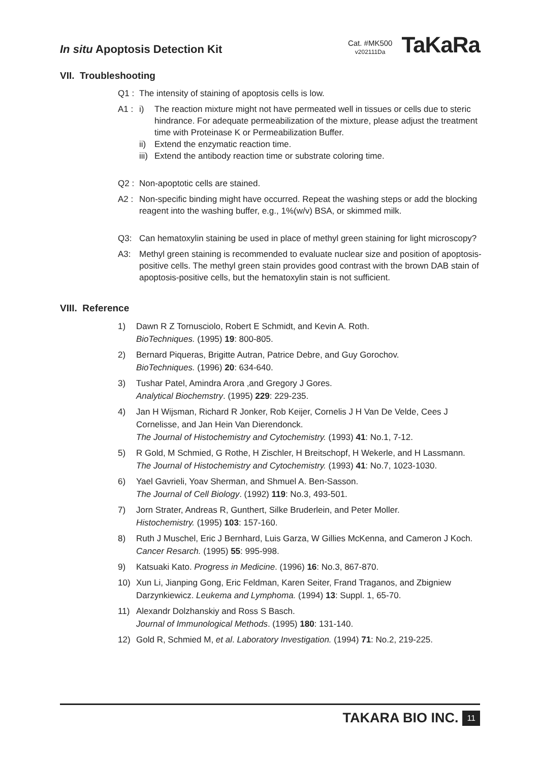In situ Apoptosis Detection Kit
Cat. #MK500
v202111Da
TaKaRa
VII. Troubleshooting
Q1 : The intensity of staining of apoptosis cells is low.
A1 : i) The reaction mixture might not have permeated well in tissues or cells due to steric hindrance. For adequate permeabilization of the mixture, please adjust the treatment time with Proteinase K or Permeabilization Buffer.
ii) Extend the enzymatic reaction time.
iii) Extend the antibody reaction time or substrate coloring time.
Q2 : Non-apoptotic cells are stained.
A2 : Non-specific binding might have occurred. Repeat the washing steps or add the blocking reagent into the washing buffer, e.g., 1%(w/v) BSA, or skimmed milk.
Q3: Can hematoxylin staining be used in place of methyl green staining for light microscopy?
A3: Methyl green staining is recommended to evaluate nuclear size and position of apoptosis-positive cells. The methyl green stain provides good contrast with the brown DAB stain of apoptosis-positive cells, but the hematoxylin stain is not sufficient.
VIII. Reference
1) Dawn R Z Tornusciolo, Robert E Schmidt, and Kevin A. Roth.
BioTechniques. (1995) 19: 800-805.
2) Bernard Piqueras, Brigitte Autran, Patrice Debre, and Guy Gorochov.
BioTechniques. (1996) 20: 634-640.
3) Tushar Patel, Amindra Arora ,and Gregory J Gores.
Analytical Biochemstry. (1995) 229: 229-235.
4) Jan H Wijsman, Richard R Jonker, Rob Keijer, Cornelis J H Van De Velde, Cees J Cornelisse, and Jan Hein Van Dierendonck.
The Journal of Histochemistry and Cytochemistry. (1993) 41: No.1, 7-12.
5) R Gold, M Schmied, G Rothe, H Zischler, H Breitschopf, H Wekerle, and H Lassmann.
The Journal of Histochemistry and Cytochemistry. (1993) 41: No.7, 1023-1030.
6) Yael Gavrieli, Yoav Sherman, and Shmuel A. Ben-Sasson.
The Journal of Cell Biology. (1992) 119: No.3, 493-501.
7) Jorn Strater, Andreas R, Gunthert, Silke Bruderlein, and Peter Moller.
Histochemistry. (1995) 103: 157-160.
8) Ruth J Muschel, Eric J Bernhard, Luis Garza, W Gillies McKenna, and Cameron J Koch.
Cancer Resarch. (1995) 55: 995-998.
9) Katsuaki Kato. Progress in Medicine. (1996) 16: No.3, 867-870.
10) Xun Li, Jianping Gong, Eric Feldman, Karen Seiter, Frand Traganos, and Zbigniew Darzynkiewicz. Leukema and Lymphoma. (1994) 13: Suppl. 1, 65-70.
11) Alexandr Dolzhanskiy and Ross S Basch.
Journal of Immunological Methods. (1995) 180: 131-140.
12) Gold R, Schmied M, et al. Laboratory Investigation. (1994) 71: No.2, 219-225.
TAKARA BIO INC. 11